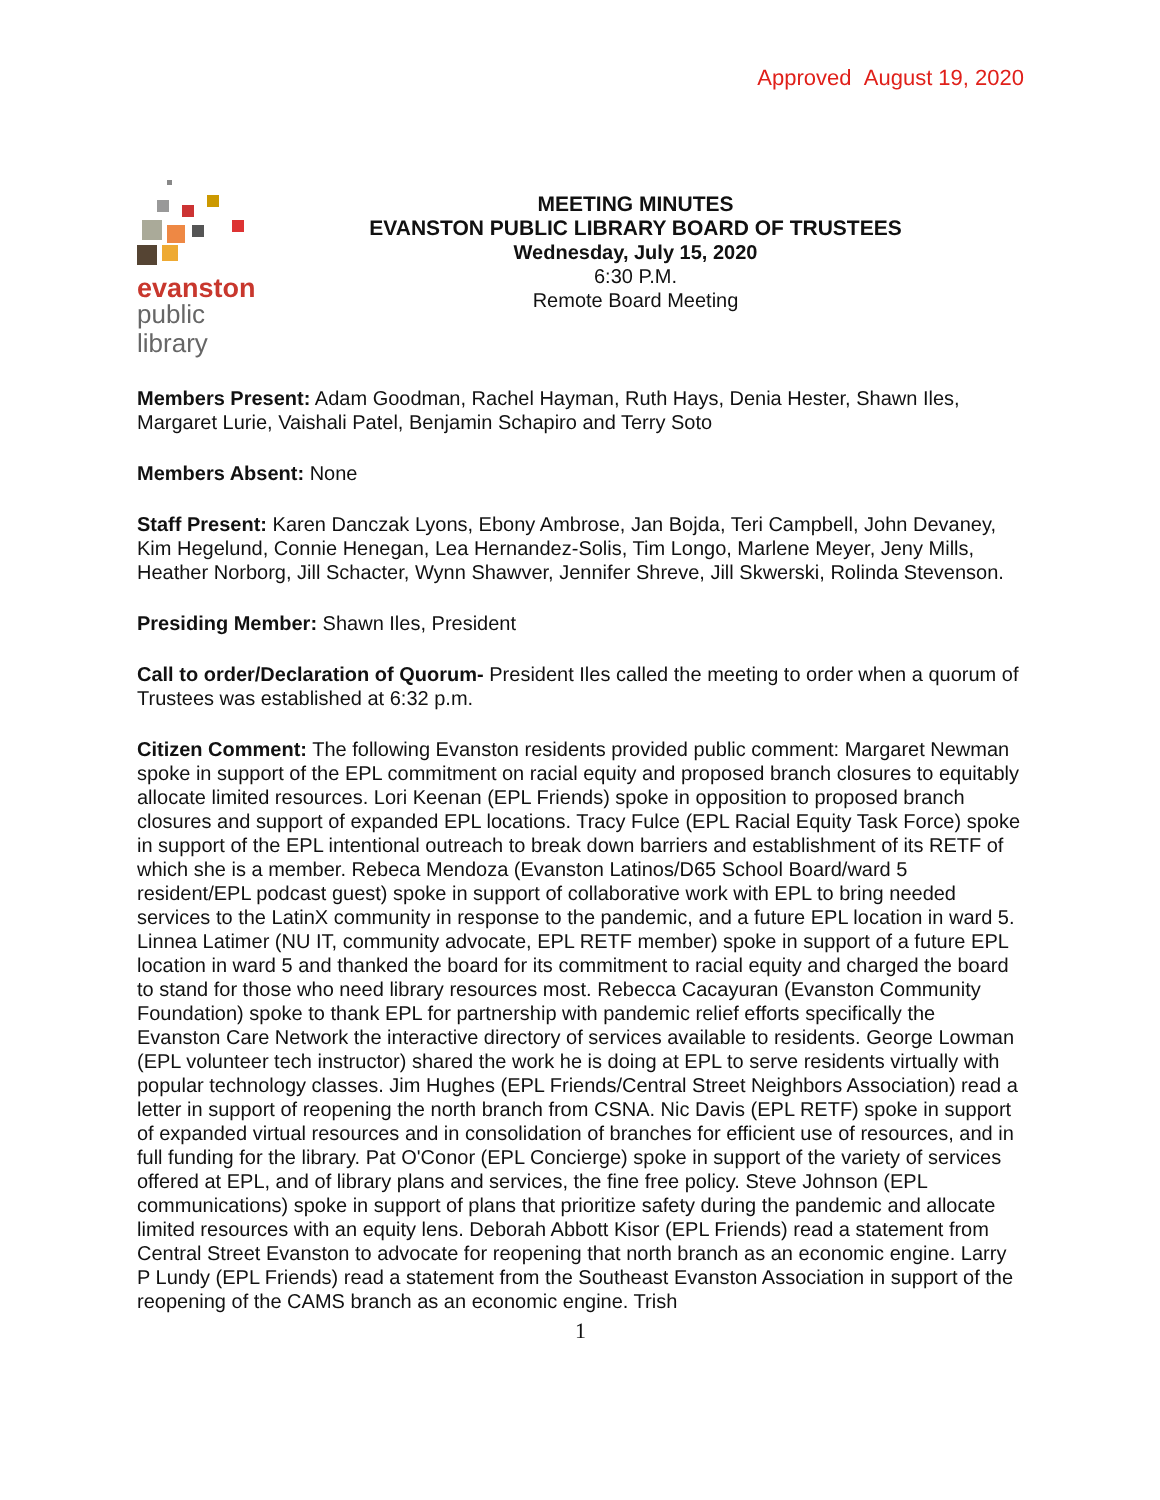Approved August 19, 2020
evanston
public
library
MEETING MINUTES
EVANSTON PUBLIC LIBRARY BOARD OF TRUSTEES
Wednesday, July 15, 2020
6:30 P.M.
Remote Board Meeting
Members Present: Adam Goodman, Rachel Hayman, Ruth Hays, Denia Hester, Shawn Iles, Margaret Lurie, Vaishali Patel, Benjamin Schapiro and Terry Soto
Members Absent: None
Staff Present: Karen Danczak Lyons, Ebony Ambrose, Jan Bojda, Teri Campbell, John Devaney, Kim Hegelund, Connie Henegan, Lea Hernandez-Solis, Tim Longo, Marlene Meyer, Jeny Mills, Heather Norborg, Jill Schacter, Wynn Shawver, Jennifer Shreve, Jill Skwerski, Rolinda Stevenson.
Presiding Member: Shawn Iles, President
Call to order/Declaration of Quorum- President Iles called the meeting to order when a quorum of Trustees was established at 6:32 p.m.
Citizen Comment: The following Evanston residents provided public comment: Margaret Newman spoke in support of the EPL commitment on racial equity and proposed branch closures to equitably allocate limited resources. Lori Keenan (EPL Friends) spoke in opposition to proposed branch closures and support of expanded EPL locations. Tracy Fulce (EPL Racial Equity Task Force) spoke in support of the EPL intentional outreach to break down barriers and establishment of its RETF of which she is a member. Rebeca Mendoza (Evanston Latinos/D65 School Board/ward 5 resident/EPL podcast guest) spoke in support of collaborative work with EPL to bring needed services to the LatinX community in response to the pandemic, and a future EPL location in ward 5. Linnea Latimer (NU IT, community advocate, EPL RETF member) spoke in support of a future EPL location in ward 5 and thanked the board for its commitment to racial equity and charged the board to stand for those who need library resources most. Rebecca Cacayuran (Evanston Community Foundation) spoke to thank EPL for partnership with pandemic relief efforts specifically the Evanston Care Network the interactive directory of services available to residents. George Lowman (EPL volunteer tech instructor) shared the work he is doing at EPL to serve residents virtually with popular technology classes. Jim Hughes (EPL Friends/Central Street Neighbors Association) read a letter in support of reopening the north branch from CSNA. Nic Davis (EPL RETF) spoke in support of expanded virtual resources and in consolidation of branches for efficient use of resources, and in full funding for the library. Pat O'Conor (EPL Concierge) spoke in support of the variety of services offered at EPL, and of library plans and services, the fine free policy. Steve Johnson (EPL communications) spoke in support of plans that prioritize safety during the pandemic and allocate limited resources with an equity lens. Deborah Abbott Kisor (EPL Friends) read a statement from Central Street Evanston to advocate for reopening that north branch as an economic engine. Larry P Lundy (EPL Friends) read a statement from the Southeast Evanston Association in support of the reopening of the CAMS branch as an economic engine. Trish
1